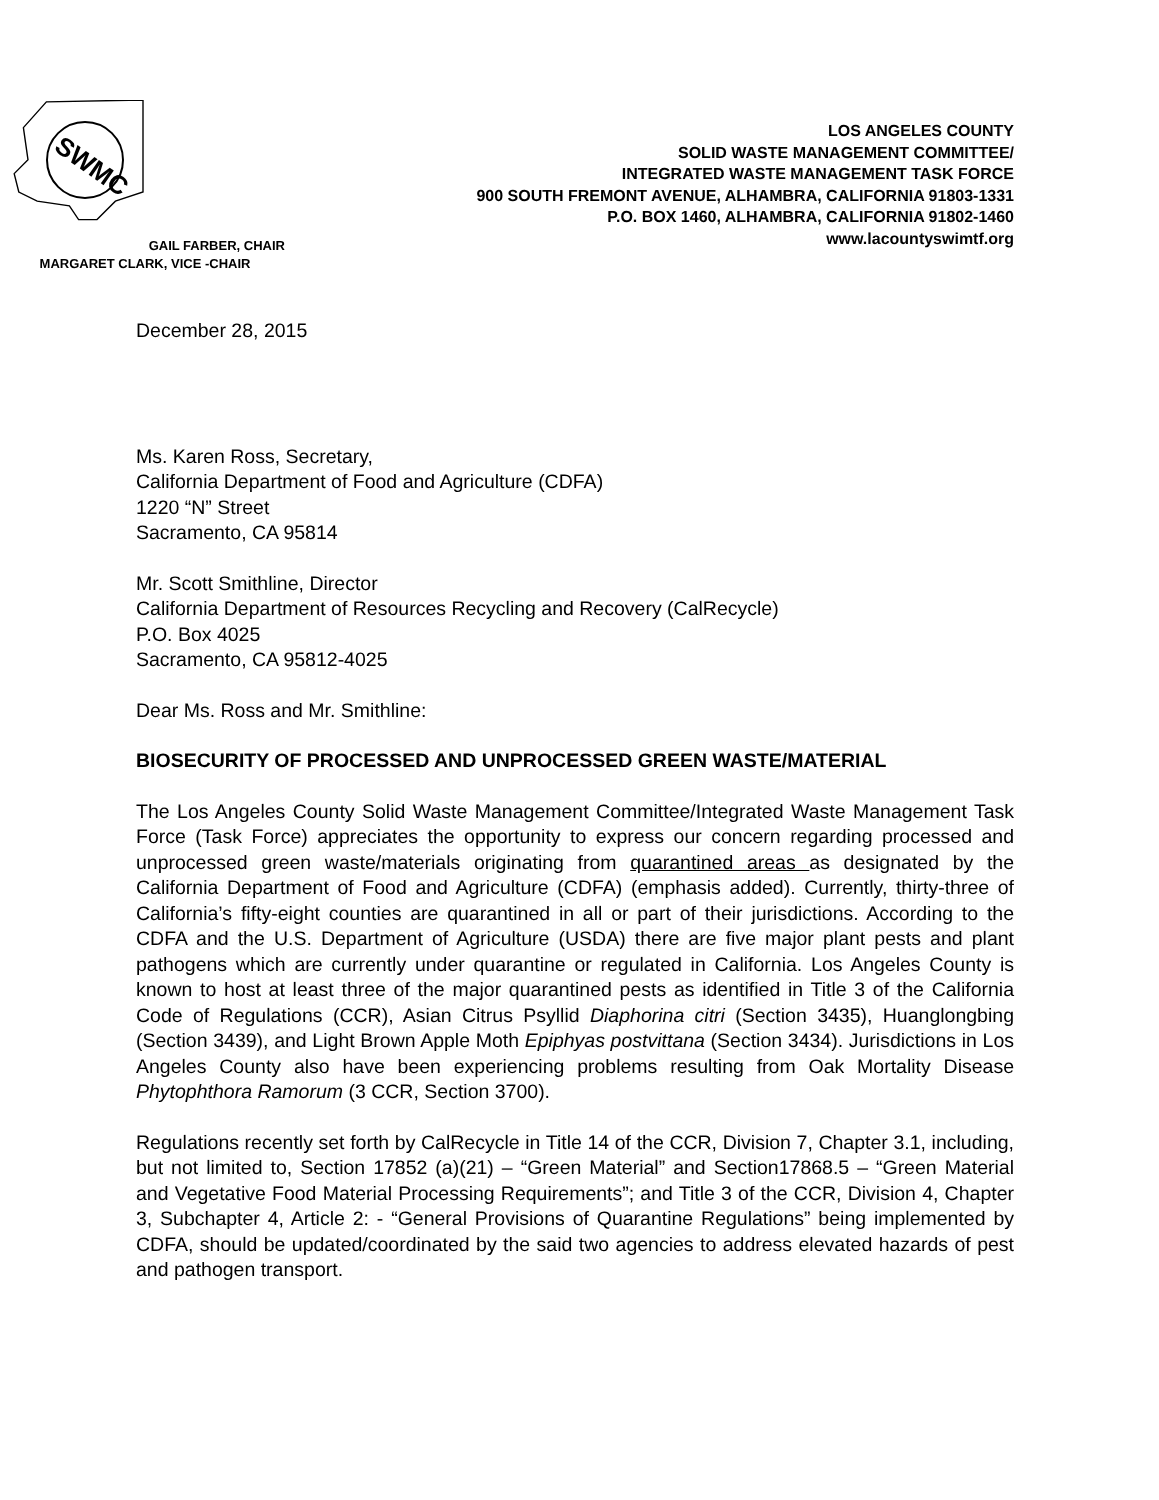SWMC
GAIL FARBER, CHAIR
MARGARET CLARK, VICE -CHAIR
LOS ANGELES COUNTY
SOLID WASTE MANAGEMENT COMMITTEE/
INTEGRATED WASTE MANAGEMENT TASK FORCE
900 SOUTH FREMONT AVENUE, ALHAMBRA, CALIFORNIA 91803-1331
P.O. BOX 1460, ALHAMBRA, CALIFORNIA 91802-1460
www.lacountyswimtf.org
December 28, 2015
Ms. Karen Ross, Secretary,
California Department of Food and Agriculture (CDFA)
1220 “N” Street
Sacramento, CA 95814
Mr. Scott Smithline, Director
California Department of Resources Recycling and Recovery (CalRecycle)
P.O. Box 4025
Sacramento, CA 95812-4025
Dear Ms. Ross and Mr. Smithline:
BIOSECURITY OF PROCESSED AND UNPROCESSED GREEN WASTE/MATERIAL
The Los Angeles County Solid Waste Management Committee/Integrated Waste Management Task Force (Task Force) appreciates the opportunity to express our concern regarding processed and unprocessed green waste/materials originating from quarantined areas as designated by the California Department of Food and Agriculture (CDFA) (emphasis added). Currently, thirty-three of California’s fifty-eight counties are quarantined in all or part of their jurisdictions. According to the CDFA and the U.S. Department of Agriculture (USDA) there are five major plant pests and plant pathogens which are currently under quarantine or regulated in California. Los Angeles County is known to host at least three of the major quarantined pests as identified in Title 3 of the California Code of Regulations (CCR), Asian Citrus Psyllid Diaphorina citri (Section 3435), Huanglongbing (Section 3439), and Light Brown Apple Moth Epiphyas postvittana (Section 3434). Jurisdictions in Los Angeles County also have been experiencing problems resulting from Oak Mortality Disease Phytophthora Ramorum (3 CCR, Section 3700).
Regulations recently set forth by CalRecycle in Title 14 of the CCR, Division 7, Chapter 3.1, including, but not limited to, Section 17852 (a)(21) – “Green Material” and Section17868.5 – “Green Material and Vegetative Food Material Processing Requirements”; and Title 3 of the CCR, Division 4, Chapter 3, Subchapter 4, Article 2: - “General Provisions of Quarantine Regulations” being implemented by CDFA, should be updated/coordinated by the said two agencies to address elevated hazards of pest and pathogen transport.